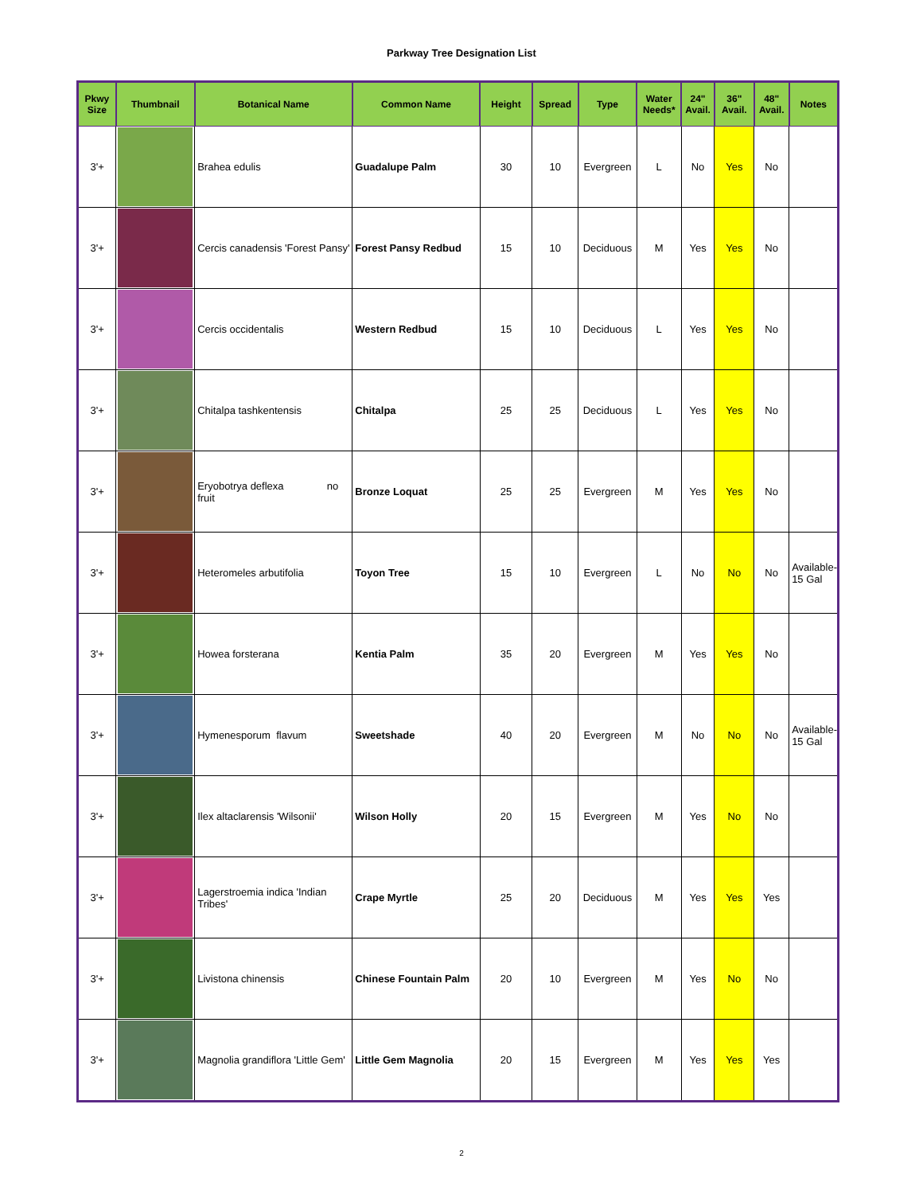Parkway Tree Designation List
| Pkwy Size | Thumbnail | Botanical Name | Common Name | Height | Spread | Type | Water Needs* | 24" Avail. | 36" Avail. | 48" Avail. | Notes |
| --- | --- | --- | --- | --- | --- | --- | --- | --- | --- | --- | --- |
| 3'+ | | Brahea edulis | Guadalupe Palm | 30 | 10 | Evergreen | L | No | Yes | No | |
| 3'+ | | Cercis canadensis 'Forest Pansy' | Forest Pansy Redbud | 15 | 10 | Deciduous | M | Yes | Yes | No | |
| 3'+ | | Cercis occidentalis | Western Redbud | 15 | 10 | Deciduous | L | Yes | Yes | No | |
| 3'+ | | Chitalpa tashkentensis | Chitalpa | 25 | 25 | Deciduous | L | Yes | Yes | No | |
| 3'+ | | Eryobotrya deflexa no fruit | Bronze Loquat | 25 | 25 | Evergreen | M | Yes | Yes | No | |
| 3'+ | | Heteromeles arbutifolia | Toyon Tree | 15 | 10 | Evergreen | L | No | No | No | Available-15 Gal |
| 3'+ | | Howea forsterana | Kentia Palm | 35 | 20 | Evergreen | M | Yes | Yes | No | |
| 3'+ | | Hymenesporum flavum | Sweetshade | 40 | 20 | Evergreen | M | No | No | No | Available-15 Gal |
| 3'+ | | Ilex altaclarensis 'Wilsonii' | Wilson Holly | 20 | 15 | Evergreen | M | Yes | No | No | |
| 3'+ | | Lagerstroemia indica 'Indian Tribes' | Crape Myrtle | 25 | 20 | Deciduous | M | Yes | Yes | Yes | |
| 3'+ | | Livistona chinensis | Chinese Fountain Palm | 20 | 10 | Evergreen | M | Yes | No | No | |
| 3'+ | | Magnolia grandiflora 'Little Gem' | Little Gem Magnolia | 20 | 15 | Evergreen | M | Yes | Yes | Yes | |
2